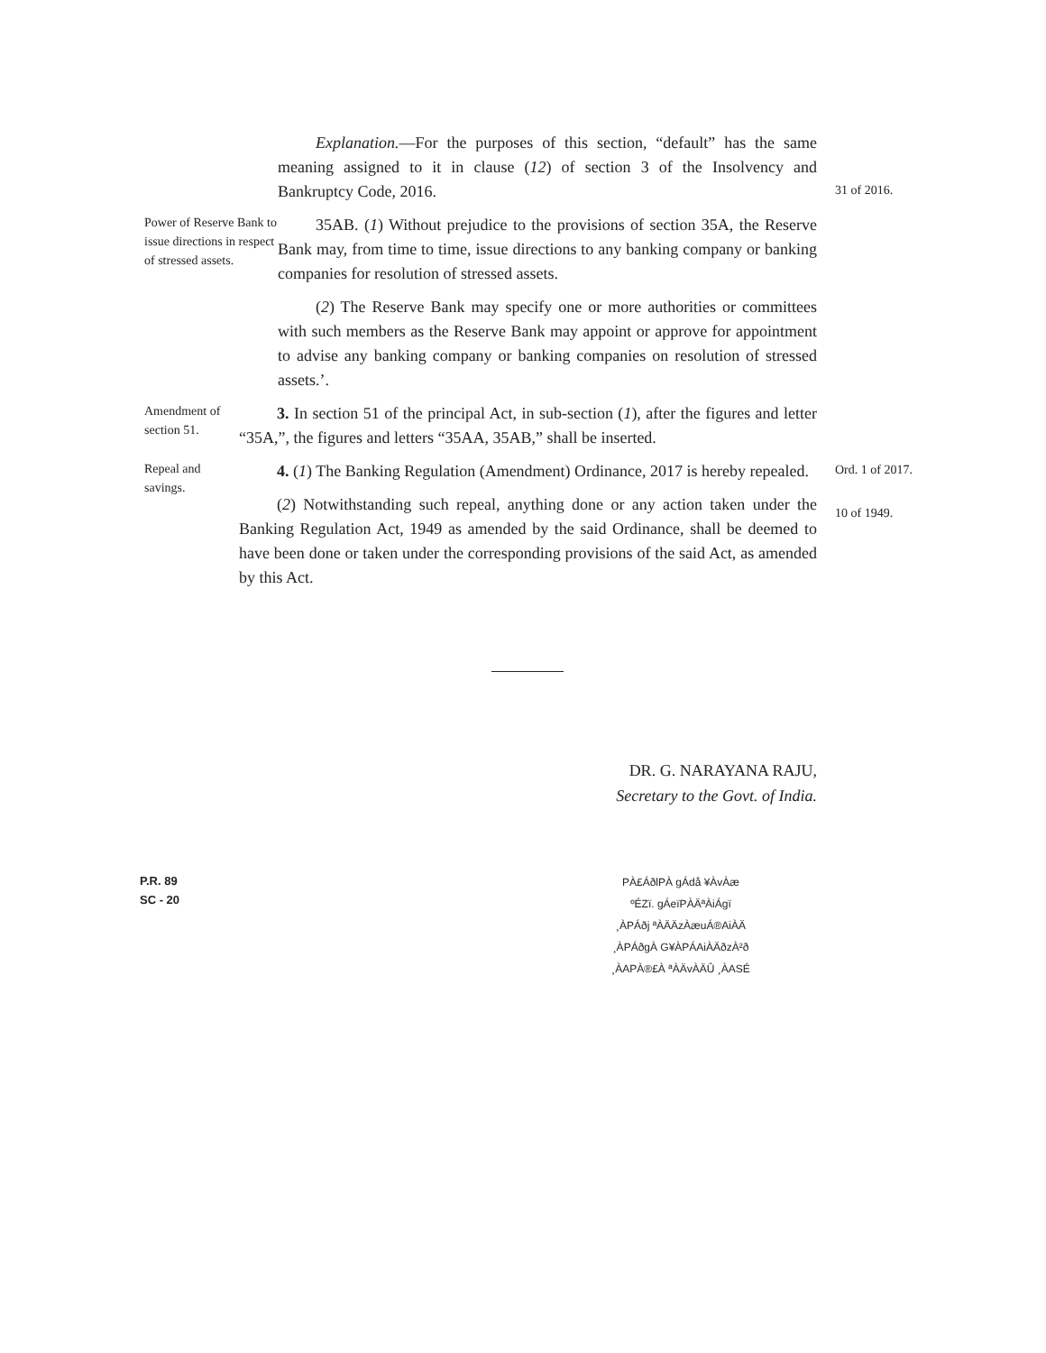Explanation.—For the purposes of this section, “default” has the same meaning assigned to it in clause (12) of section 3 of the Insolvency and Bankruptcy Code, 2016.
31 of 2016.
Power of Reserve Bank to issue directions in respect of stressed assets.
35AB. (1) Without prejudice to the provisions of section 35A, the Reserve Bank may, from time to time, issue directions to any banking company or banking companies for resolution of stressed assets.
(2) The Reserve Bank may specify one or more authorities or committees with such members as the Reserve Bank may appoint or approve for appointment to advise any banking company or banking companies on resolution of stressed assets.’.
Amendment of section 51.
3. In section 51 of the principal Act, in sub-section (1), after the figures and letter “35A,”, the figures and letters “35AA, 35AB,” shall be inserted.
Repeal and savings.
4. (1) The Banking Regulation (Amendment) Ordinance, 2017 is hereby repealed.
(2) Notwithstanding such repeal, anything done or any action taken under the Banking Regulation Act, 1949 as amended by the said Ordinance, shall be deemed to have been done or taken under the corresponding provisions of the said Act, as amended by this Act.
Ord. 1 of 2017.
10 of 1949.
DR. G. NARAYANA RAJU,
Secretary to the Govt. of India.
P.R. 89
SC - 20
PÀ£ÁðlPÀ gÁdå ¥ÀvÀæ
ºÉZï. gÁeïPÀÄªÀiÁgï
¸ÀPÁðj ªÀÄÄzÀæuÁ®AiÀÄ
¸ÀPÁðgÀ G¥ÀPÁAiÀÄðzÀ²ð
¸ÀAPÀ®£À ªÀÄvÀÄÛ ¸ÀASÉ